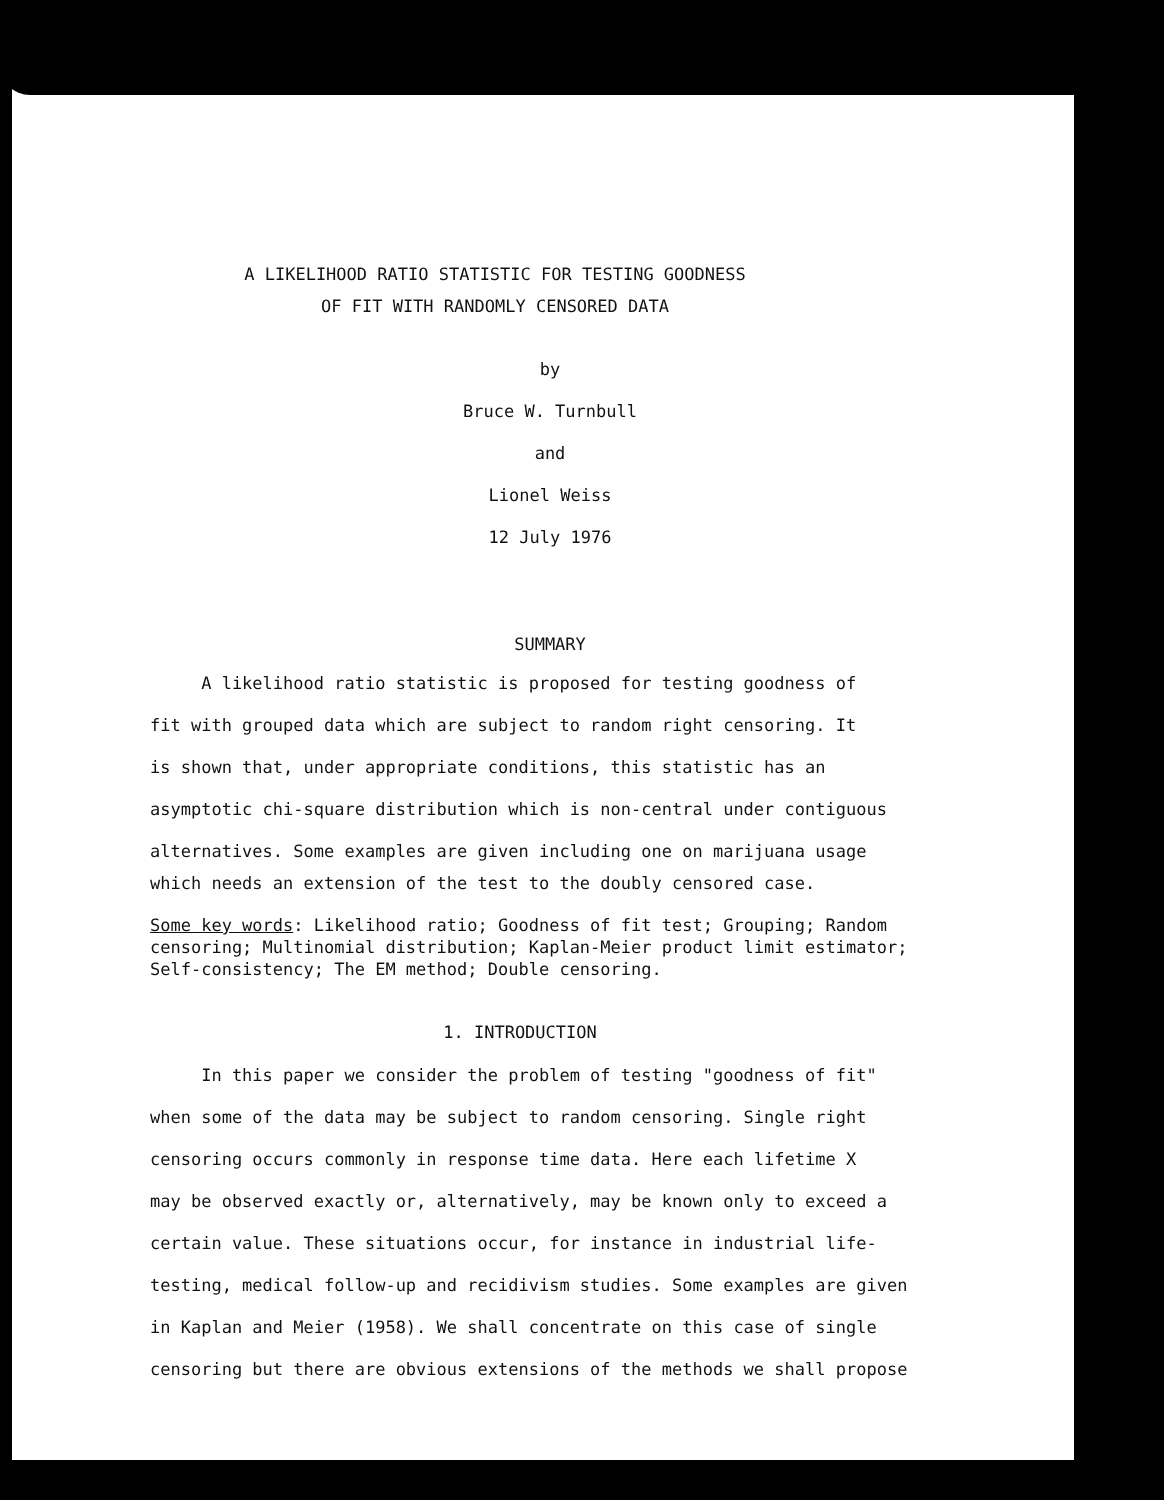A LIKELIHOOD RATIO STATISTIC FOR TESTING GOODNESS
OF FIT WITH RANDOMLY CENSORED DATA
by
Bruce W. Turnbull
and
Lionel Weiss
12 July 1976
SUMMARY
A likelihood ratio statistic is proposed for testing goodness of
fit with grouped data which are subject to random right censoring. It
is shown that, under appropriate conditions, this statistic has an
asymptotic chi-square distribution which is non-central under contiguous
alternatives. Some examples are given including one on marijuana usage
which needs an extension of the test to the doubly censored case.
Some key words: Likelihood ratio; Goodness of fit test; Grouping; Random censoring; Multinomial distribution; Kaplan-Meier product limit estimator; Self-consistency; The EM method; Double censoring.
1. INTRODUCTION
In this paper we consider the problem of testing "goodness of fit"
when some of the data may be subject to random censoring. Single right
censoring occurs commonly in response time data. Here each lifetime X
may be observed exactly or, alternatively, may be known only to exceed a
certain value. These situations occur, for instance in industrial life-
testing, medical follow-up and recidivism studies. Some examples are given
in Kaplan and Meier (1958). We shall concentrate on this case of single
censoring but there are obvious extensions of the methods we shall propose